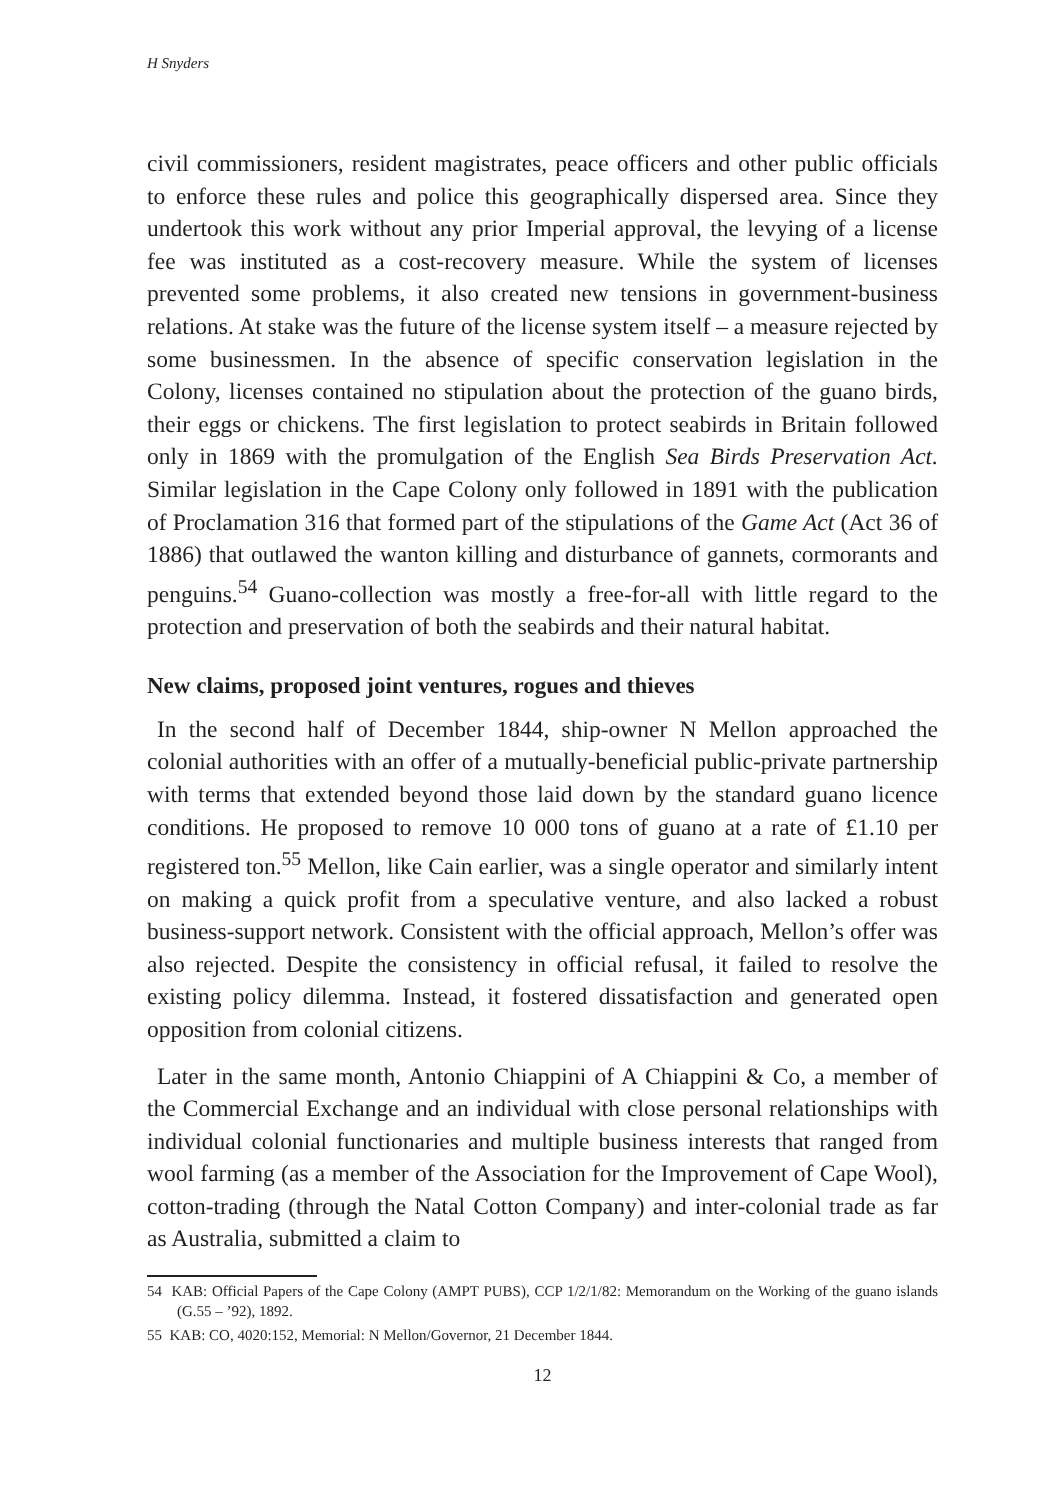H Snyders
civil commissioners, resident magistrates, peace officers and other public officials to enforce these rules and police this geographically dispersed area. Since they undertook this work without any prior Imperial approval, the levying of a license fee was instituted as a cost-recovery measure. While the system of licenses prevented some problems, it also created new tensions in government-business relations. At stake was the future of the license system itself – a measure rejected by some businessmen. In the absence of specific conservation legislation in the Colony, licenses contained no stipulation about the protection of the guano birds, their eggs or chickens. The first legislation to protect seabirds in Britain followed only in 1869 with the promulgation of the English Sea Birds Preservation Act. Similar legislation in the Cape Colony only followed in 1891 with the publication of Proclamation 316 that formed part of the stipulations of the Game Act (Act 36 of 1886) that outlawed the wanton killing and disturbance of gannets, cormorants and penguins.<sup>54</sup> Guano-collection was mostly a free-for-all with little regard to the protection and preservation of both the seabirds and their natural habitat.
New claims, proposed joint ventures, rogues and thieves
In the second half of December 1844, ship-owner N Mellon approached the colonial authorities with an offer of a mutually-beneficial public-private partnership with terms that extended beyond those laid down by the standard guano licence conditions. He proposed to remove 10 000 tons of guano at a rate of £1.10 per registered ton.<sup>55</sup> Mellon, like Cain earlier, was a single operator and similarly intent on making a quick profit from a speculative venture, and also lacked a robust business-support network. Consistent with the official approach, Mellon’s offer was also rejected. Despite the consistency in official refusal, it failed to resolve the existing policy dilemma. Instead, it fostered dissatisfaction and generated open opposition from colonial citizens.
Later in the same month, Antonio Chiappini of A Chiappini & Co, a member of the Commercial Exchange and an individual with close personal relationships with individual colonial functionaries and multiple business interests that ranged from wool farming (as a member of the Association for the Improvement of Cape Wool), cotton-trading (through the Natal Cotton Company) and inter-colonial trade as far as Australia, submitted a claim to
54 KAB: Official Papers of the Cape Colony (AMPT PUBS), CCP 1/2/1/82: Memorandum on the Working of the guano islands (G.55 – ’92), 1892.
55 KAB: CO, 4020:152, Memorial: N Mellon/Governor, 21 December 1844.
12